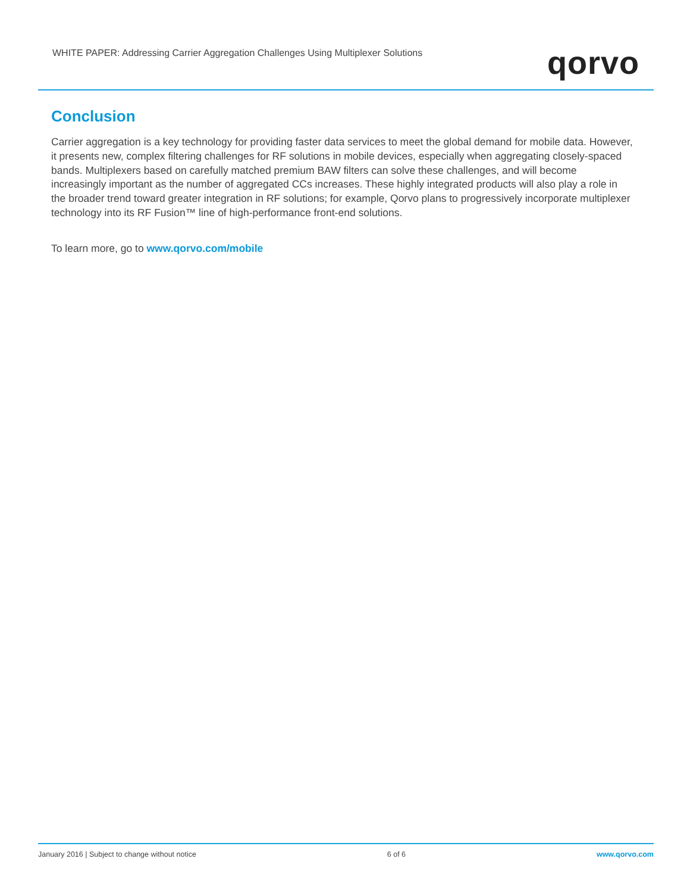WHITE PAPER: Addressing Carrier Aggregation Challenges Using Multiplexer Solutions
qorvo
Conclusion
Carrier aggregation is a key technology for providing faster data services to meet the global demand for mobile data. However, it presents new, complex filtering challenges for RF solutions in mobile devices, especially when aggregating closely-spaced bands. Multiplexers based on carefully matched premium BAW filters can solve these challenges, and will become increasingly important as the number of aggregated CCs increases. These highly integrated products will also play a role in the broader trend toward greater integration in RF solutions; for example, Qorvo plans to progressively incorporate multiplexer technology into its RF Fusion™ line of high-performance front-end solutions.
To learn more, go to www.qorvo.com/mobile
January 2016 | Subject to change without notice 6 of 6 www.qorvo.com